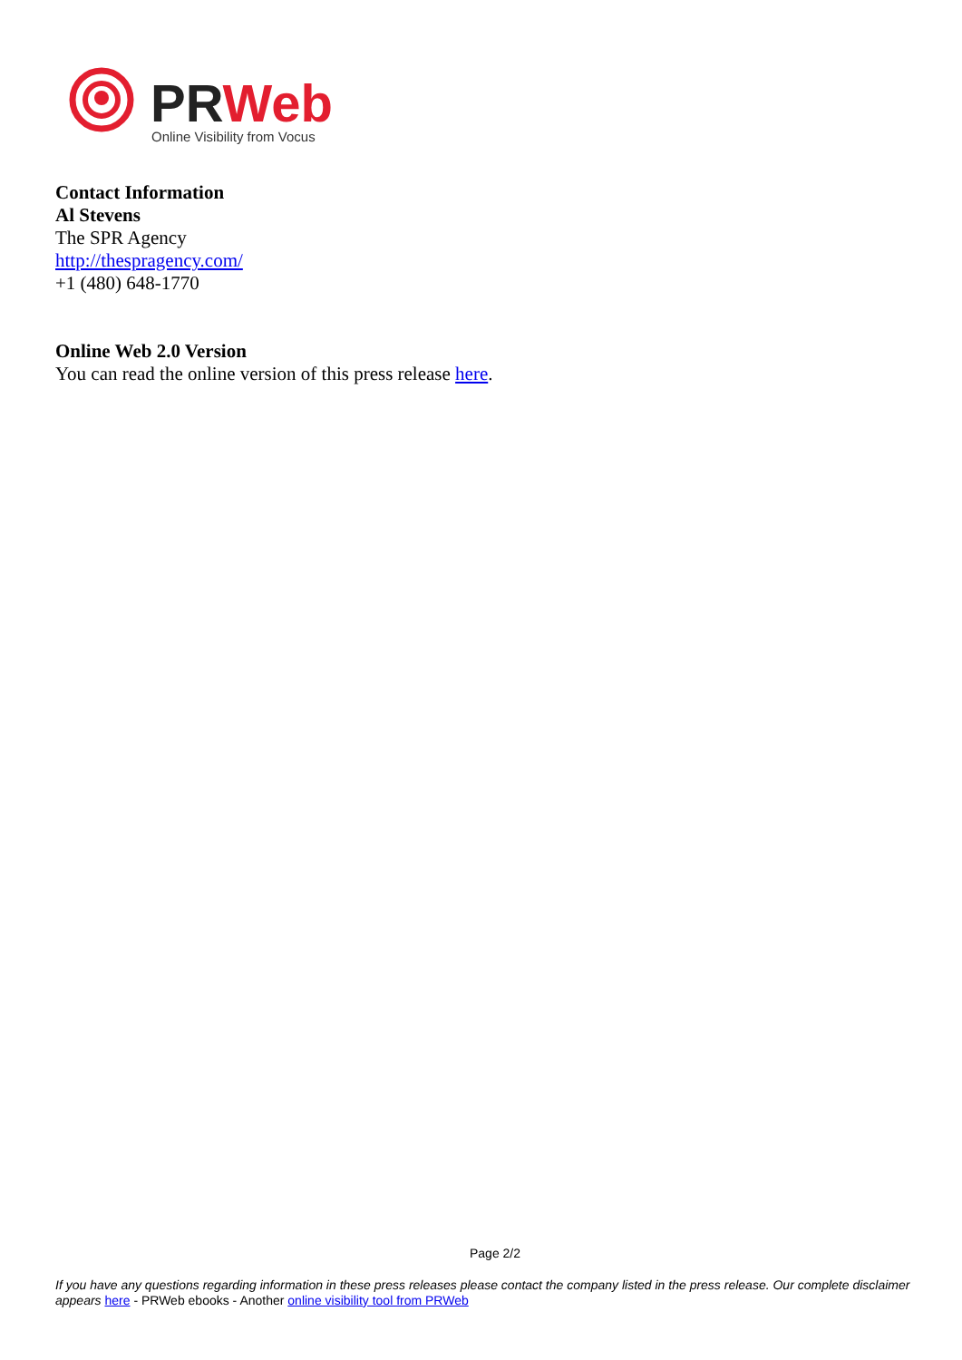PRWeb
Online Visibility from Vocus
Contact Information
Al Stevens
The SPR Agency
http://thespragency.com/
+1 (480) 648-1770
Online Web 2.0 Version
You can read the online version of this press release here.
Page 2/2
If you have any questions regarding information in these press releases please contact the company listed in the press release. Our complete disclaimer appears here - PRWeb ebooks - Another online visibility tool from PRWeb